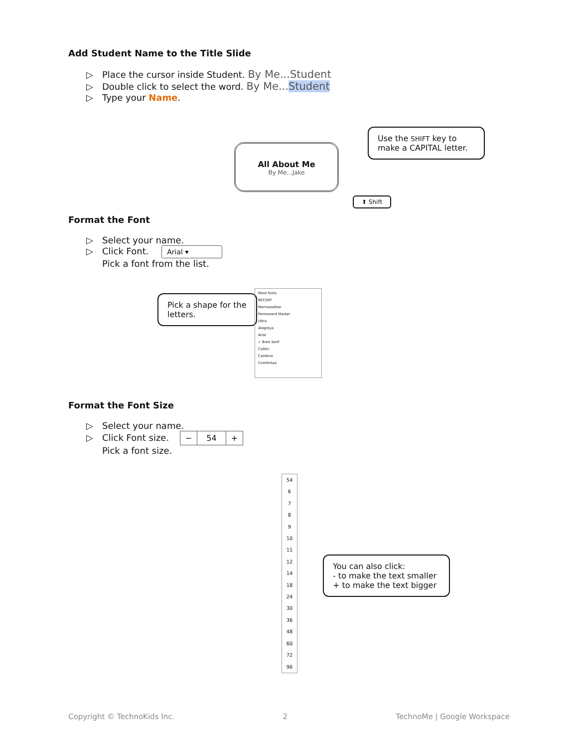Add Student Name to the Title Slide
▷ Place the cursor inside Student. By Me...Student
▷ Double click to select the word. By Me...Student
▷ Type your Name.
All About Me
By Me...Jake
Use the SHIFT key to make a CAPITAL letter.
⬆ Shift
Format the Font
▷ Select your name.
▷ Click Font. Arial ▾
Pick a font from the list.
Pick a shape for the letters.
More fonts
RECENT
Merriweather
Permanent Marker
Ultra
Alegreya
Arial
✓ Bree Serif
Calibri
Cambria
Comfortaa
Format the Font Size
▷ Select your name.
▷ Click Font size. − 54 +
Pick a font size.
54
6
7
8
9
10
11
12
14
18
24
30
36
48
60
72
96
You can also click:
- to make the text smaller
+ to make the text bigger
Copyright © TechnoKids Inc. 2 TechnoMe | Google Workspace